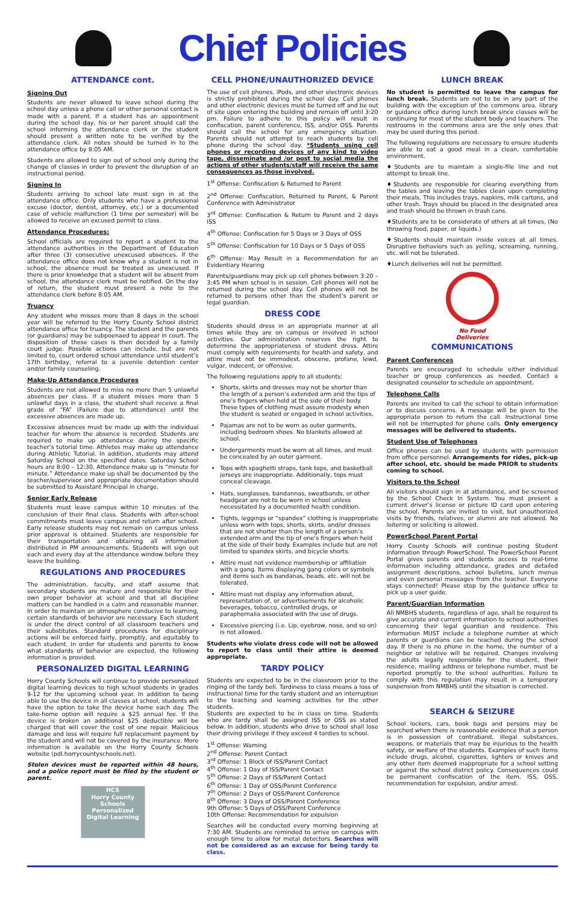Chief Policies
ATTENDANCE cont.
Signing Out
Students are never allowed to leave school during the school day unless a phone call or other personal contact is made with a parent. If a student has an appointment during the school day, his or her parent should call the school informing the attendance clerk or the student should present a written note to be verified by the attendance clerk. All notes should be turned in to the attendance office by 8:05 AM.
Students are allowed to sign out of school only during the change of classes in order to prevent the disruption of an instructional period.
Signing In
Students arriving to school late must sign in at the attendance office. Only students who have a professional excuse (doctor, dentist, attorney, etc.) or a documented case of vehicle malfunction (1 time per semester) will be allowed to receive an excused permit to class.
Attendance Procedures:
School officials are required to report a student to the attendance authorities in the Department of Education after three (3) consecutive unexcused absences. If the attendance office does not know why a student is not in school, the absence must be treated as unexcused. If there is prior knowledge that a student will be absent from school, the attendance clerk must be notified. On the day of return, the student must present a note to the attendance clerk before 8:05 AM.
Truancy
Any student who misses more than 8 days in the school year will be referred to the Horry County School district attendance office for truancy. The student and the parents (or guardians) may be subpoenaed to appear in court. The disposition of these cases is then decided by a family court judge. Possible actions can include, but are not limited to, court ordered school attendance until student’s 17th birthday, referral to a juvenile detention center and/or family counseling.
Make-Up Attendance Procedures
Students are not allowed to miss no more than 5 unlawful absences per class. If a student misses more than 5 unlawful days in a class, the student shall receive a final grade of “FA” (Failure due to attendance) until the excessive absences are made up.
Excessive absences must be made up with the individual teacher for whom the absence is recorded. Students are required to make up attendance during the specific teacher’s tutorial time. Athletes may make up attendance during Athletic Tutorial. In addition, students may attend Saturday School on the specified dates. Saturday School hours are 8:00 – 12:30. Attendance make up is “minute for minute.” Attendance make up shall be documented by the teacher/supervisor and appropriate documentation should be submitted to Assistant Principal in charge.
Senior Early Release
Students must leave campus within 10 minutes of the conclusion of their final class. Students with after-school commitments must leave campus and return after school. Early release students may not remain on campus unless prior approval is obtained. Students are responsible for their transportation and obtaining all information distributed in PM announcements. Students will sign out each and every day at the attendance window before they leave the building.
REGULATIONS AND PROCEDURES
The administration, faculty, and staff assume that secondary students are mature and responsible for their own proper behavior at school and that all discipline matters can be handled in a calm and reasonable manner. In order to maintain an atmosphere conducive to learning, certain standards of behavior are necessary. Each student is under the direct control of all classroom teachers and their substitutes. Standard procedures for disciplinary actions will be enforced fairly, promptly, and equitably to each student. In order for students and parents to know what standards of behavior are expected, the following information is provided.
PERSONALIZED DIGITAL LEARNING
Horry County Schools will continue to provide personalized digital learning devices to high school students in grades 9-12 for the upcoming school year. In addition to being able to use the device in all classes at school, students will have the option to take the device home each day. The take-home option will require a $25 annual fee. If the device is broken an additional $25 deductible will be charged that will cover the cost of one repair. Malicious damage and loss will require full replacement payment by the student and will not be covered by the insurance. More information is available on the Horry County Schools website (pdl.horrycountyschools.net).
Stolen devices must be reported within 48 hours, and a police report must be filed by the student or parent.
HCS
Horry County Schools
Personalized Digital Learning
CELL PHONE/UNAUTHORIZED DEVICE
The use of cell phones, iPods, and other electronic devices is strictly prohibited during the school day. Cell phones and other electronic devices must be turned off and be out of site upon entering the building and remain off until 3:20 pm. Failure to adhere to this policy will result in confiscation, parent conference, ISS, and/or OSS. Parents should call the school for any emergency situation. Parents should not attempt to reach students by cell phone during the school day. *Students using cell phones or recording devices of any kind to video tape, disseminate and /or post to social media the actions of other students/staff will receive the same consequences as those involved.
1<sup>st</sup> Offense: Confiscation & Returned to Parent
2<sup>nd</sup> Offense: Confiscation, Returned to Parent, & Parent Conference with Administrator
3<sup>rd</sup> Offense: Confiscation & Return to Parent and 2 days ISS
4<sup>th</sup> Offense: Confiscation for 5 Days or 3 Days of OSS
5<sup>th</sup> Offense: Confiscation for 10 Days or 5 Days of OSS
6<sup>th</sup> Offense: May Result in a Recommendation for an Evidentiary Hearing
Parents/guardians may pick up cell phones between 3:20 – 3:45 PM when school is in session. Cell phones will not be returned during the school day. Cell phones will not be returned to persons other than the student’s parent or legal guardian.
DRESS CODE
Students should dress in an appropriate manner at all times while they are on campus or involved in school activities. Our administration reserves the right to determine the appropriateness of student dress. Attire must comply with requirements for health and safety, and attire must not be immodest, obscene, profane, lewd, vulgar, indecent, or offensive.
The following regulations apply to all students:
Shorts, skirts and dresses may not be shorter than the length of a person’s extended arm and the tips of one’s fingers when held at the side of their body. These types of clothing must assure modesty when the student is seated or engaged in school activities.
Pajamas are not to be worn as outer garments, including bedroom shoes. No blankets allowed at school.
Undergarments must be worn at all times, and must be concealed by an outer garment.
Tops with spaghetti straps, tank tops, and basketball jerseys are inappropriate. Additionally, tops must conceal cleavage.
Hats, sunglasses, bandannas, sweatbands, or other headgear are not to be worn in school unless necessitated by a documented health condition.
Tights, leggings or “spandex” clothing is inappropriate unless worn with tops, shorts, skirts, and/or dresses that are not shorter than the length of a person’s extended arm and the tip of one’s fingers when held at the side of their body. Examples include but are not limited to spandex skirts, and bicycle shorts.
Attire must not evidence membership or affiliation with a gang. Items displaying gang colors or symbols and items such as bandanas, beads, etc. will not be tolerated.
Attire must not display any information about, representation of, or advertisements for alcoholic beverages, tobacco, controlled drugs, or paraphernalia associated with the use of drugs.
Excessive piercing (i.e. Lip, eyebrow, nose, and so on) is not allowed.
Students who violate dress code will not be allowed to report to class until their attire is deemed appropriate.
TARDY POLICY
Students are expected to be in the classroom prior to the ringing of the tardy bell. Tardiness to class means a loss of instructional time for the tardy student and an interruption to the teaching and learning activities for the other students.
Students are expected to be in class on time. Students who are tardy shall be assigned ISS or OSS as stated below. In addition, students who drive to school shall lose their driving privilege if they exceed 4 tardies to school.
1<sup>st</sup> Offense: Warning
2<sup>nd</sup> Offense: Parent Contact
3<sup>rd</sup> Offense: 1 Block of ISS/Parent Contact
4<sup>th</sup> Offense: 1 Day of ISS/Parent Contact
5<sup>th</sup> Offense: 2 Days of ISS/Parent Contact
6<sup>th</sup> Offense: 1 Day of OSS/Parent Conference
7<sup>th</sup> Offense: 2 Days of OSS/Parent Conference
8<sup>th</sup> Offense: 3 Days of OSS/Parent Conference
9th Offense: 5 Days of OSS/Parent Conference
10th Offense: Recommendation for expulsion
Searches will be conducted every morning beginning at 7:30 AM. Students are reminded to arrive on campus with enough time to allow for metal detectors. Searches will not be considered as an excuse for being tardy to class.
LUNCH BREAK
No student is permitted to leave the campus for lunch break. Students are not to be in any part of the building with the exception of the commons area, library or guidance office during lunch break since classes will be continuing for most of the student body and teachers. The restrooms in the commons area are the only ones that may be used during this period.
The following regulations are necessary to ensure students are able to eat a good meal in a clean, comfortable environment.
♦Students are to maintain a single-file line and not attempt to break line.
♦Students are responsible for clearing everything from the tables and leaving the tables clean upon completing their meals. This includes trays, napkins, milk cartons, and other trash. Trays should be placed in the designated area and trash should be thrown in trash cans.
♦Students are to be considerate of others at all times. (No throwing food, paper, or liquids.)
♦Students should maintain inside voices at all times. Disruptive behaviors such as yelling, screaming, running, etc. will not be tolerated.
♦Lunch deliveries will not be permitted.
No Food Deliveries
COMMUNICATIONS
Parent Conferences
Parents are encouraged to schedule either individual teacher or group conferences as needed. Contact a designated counselor to schedule an appointment.
Telephone Calls
Parents are invited to call the school to obtain information or to discuss concerns. A message will be given to the appropriate person to return the call. Instructional time will not be interrupted for phone calls. Only emergency messages will be delivered to students.
Student Use of Telephones
Office phones can be used by students with permission from office personnel. Arrangements for rides, pick-up after school, etc. should be made PRIOR to students coming to school.
Visitors to the School
All visitors should sign in at attendance, and be screened by the School Check In System. You must present a current driver’s license or picture ID card upon entering the school. Parents are invited to visit, but unauthorized visits by friends, relatives, or alumni are not allowed. No loitering or soliciting is allowed.
PowerSchool Parent Portal
Horry County Schools will continue posting Student Information through PowerSchool. The PowerSchool Parent Portal gives parents and students access to real-time information including attendance, grades and detailed assignment descriptions, school bulletins, lunch menus and even personal messages from the teacher. Everyone stays connected! Please stop by the guidance office to pick up a user guide.
Parent/Guardian Information
All NMBHS students, regardless of age, shall be required to give accurate and current information to school authorities concerning their legal guardian and residence. This information MUST include a telephone number at which parents or guardians can be reached during the school day. If there is no phone in the home, the number of a neighbor or relative will be required. Changes involving the adults legally responsible for the student, their residence, mailing address or telephone number, must be reported promptly to the school authorities. Failure to comply with this regulation may result in a temporary suspension from NMBHS until the situation is corrected.
SEARCH & SEIZURE
School lockers, cars, book bags and persons may be searched when there is reasonable evidence that a person is in possession of contraband, illegal substances, weapons, or materials that may be injurious to the health safety, or welfare of the students. Examples of such items include drugs, alcohol, cigarettes, lighters or knives and any other item deemed inappropriate for a school setting or against the school district policy. Consequences could be permanent confiscation of the item, ISS, OSS, recommendation for expulsion, and/or arrest.